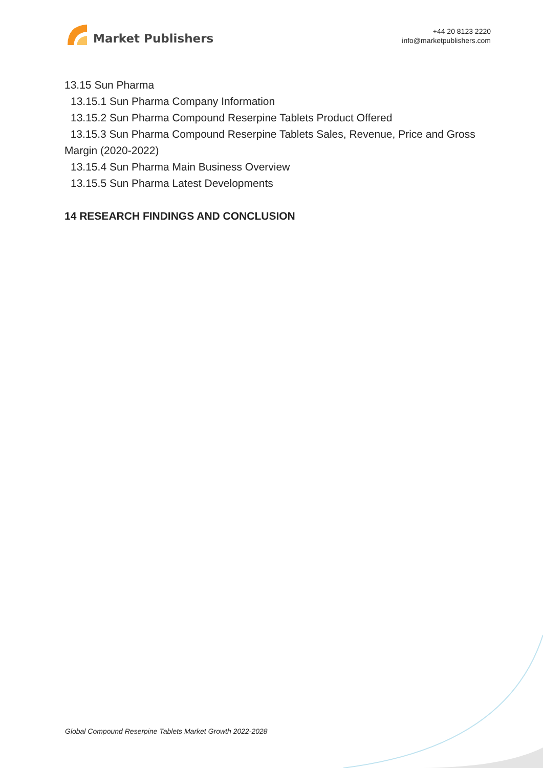Market Publishers
+44 20 8123 2220
info@marketpublishers.com
13.15 Sun Pharma
13.15.1 Sun Pharma Company Information
13.15.2 Sun Pharma Compound Reserpine Tablets Product Offered
13.15.3 Sun Pharma Compound Reserpine Tablets Sales, Revenue, Price and Gross Margin (2020-2022)
13.15.4 Sun Pharma Main Business Overview
13.15.5 Sun Pharma Latest Developments
14 RESEARCH FINDINGS AND CONCLUSION
Global Compound Reserpine Tablets Market Growth 2022-2028